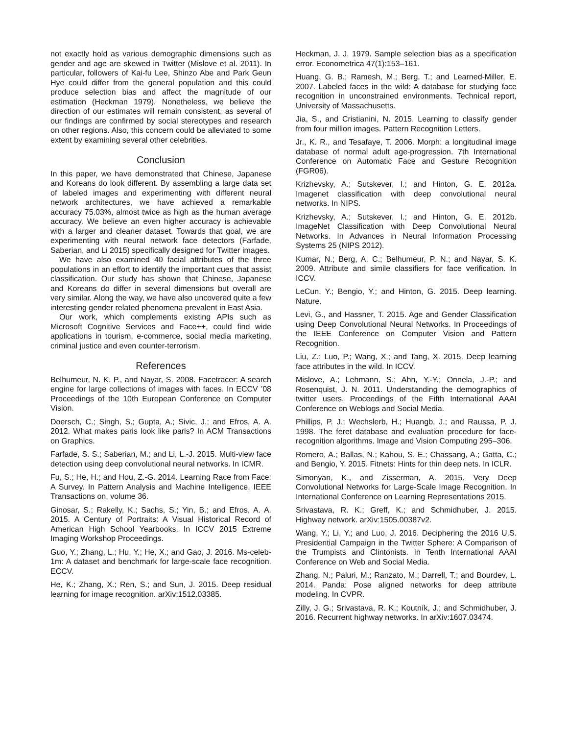not exactly hold as various demographic dimensions such as gender and age are skewed in Twitter (Mislove et al. 2011). In particular, followers of Kai-fu Lee, Shinzo Abe and Park Geun Hye could differ from the general population and this could produce selection bias and affect the magnitude of our estimation (Heckman 1979). Nonetheless, we believe the direction of our estimates will remain consistent, as several of our findings are confirmed by social stereotypes and research on other regions. Also, this concern could be alleviated to some extent by examining several other celebrities.
Conclusion
In this paper, we have demonstrated that Chinese, Japanese and Koreans do look different. By assembling a large data set of labeled images and experimenting with different neural network architectures, we have achieved a remarkable accuracy 75.03%, almost twice as high as the human average accuracy. We believe an even higher accuracy is achievable with a larger and cleaner dataset. Towards that goal, we are experimenting with neural network face detectors (Farfade, Saberian, and Li 2015) specifically designed for Twitter images.
We have also examined 40 facial attributes of the three populations in an effort to identify the important cues that assist classification. Our study has shown that Chinese, Japanese and Koreans do differ in several dimensions but overall are very similar. Along the way, we have also uncovered quite a few interesting gender related phenomena prevalent in East Asia.
Our work, which complements existing APIs such as Microsoft Cognitive Services and Face++, could find wide applications in tourism, e-commerce, social media marketing, criminal justice and even counter-terrorism.
References
Belhumeur, N. K. P., and Nayar, S. 2008. Facetracer: A search engine for large collections of images with faces. In ECCV ’08 Proceedings of the 10th European Conference on Computer Vision.
Doersch, C.; Singh, S.; Gupta, A.; Sivic, J.; and Efros, A. A. 2012. What makes paris look like paris? In ACM Transactions on Graphics.
Farfade, S. S.; Saberian, M.; and Li, L.-J. 2015. Multi-view face detection using deep convolutional neural networks. In ICMR.
Fu, S.; He, H.; and Hou, Z.-G. 2014. Learning Race from Face: A Survey. In Pattern Analysis and Machine Intelligence, IEEE Transactions on, volume 36.
Ginosar, S.; Rakelly, K.; Sachs, S.; Yin, B.; and Efros, A. A. 2015. A Century of Portraits: A Visual Historical Record of American High School Yearbooks. In ICCV 2015 Extreme Imaging Workshop Proceedings.
Guo, Y.; Zhang, L.; Hu, Y.; He, X.; and Gao, J. 2016. Ms-celeb-1m: A dataset and benchmark for large-scale face recognition. ECCV.
He, K.; Zhang, X.; Ren, S.; and Sun, J. 2015. Deep residual learning for image recognition. arXiv:1512.03385.
Heckman, J. J. 1979. Sample selection bias as a specification error. Econometrica 47(1):153–161.
Huang, G. B.; Ramesh, M.; Berg, T.; and Learned-Miller, E. 2007. Labeled faces in the wild: A database for studying face recognition in unconstrained environments. Technical report, University of Massachusetts.
Jia, S., and Cristianini, N. 2015. Learning to classify gender from four million images. Pattern Recognition Letters.
Jr., K. R., and Tesafaye, T. 2006. Morph: a longitudinal image database of normal adult age-progression. 7th International Conference on Automatic Face and Gesture Recognition (FGR06).
Krizhevsky, A.; Sutskever, I.; and Hinton, G. E. 2012a. Imagenet classification with deep convolutional neural networks. In NIPS.
Krizhevsky, A.; Sutskever, I.; and Hinton, G. E. 2012b. ImageNet Classification with Deep Convolutional Neural Networks. In Advances in Neural Information Processing Systems 25 (NIPS 2012).
Kumar, N.; Berg, A. C.; Belhumeur, P. N.; and Nayar, S. K. 2009. Attribute and simile classifiers for face verification. In ICCV.
LeCun, Y.; Bengio, Y.; and Hinton, G. 2015. Deep learning. Nature.
Levi, G., and Hassner, T. 2015. Age and Gender Classification using Deep Convolutional Neural Networks. In Proceedings of the IEEE Conference on Computer Vision and Pattern Recognition.
Liu, Z.; Luo, P.; Wang, X.; and Tang, X. 2015. Deep learning face attributes in the wild. In ICCV.
Mislove, A.; Lehmann, S.; Ahn, Y.-Y.; Onnela, J.-P.; and Rosenquist, J. N. 2011. Understanding the demographics of twitter users. Proceedings of the Fifth International AAAI Conference on Weblogs and Social Media.
Phillips, P. J.; Wechslerb, H.; Huangb, J.; and Raussa, P. J. 1998. The feret database and evaluation procedure for face-recognition algorithms. Image and Vision Computing 295–306.
Romero, A.; Ballas, N.; Kahou, S. E.; Chassang, A.; Gatta, C.; and Bengio, Y. 2015. Fitnets: Hints for thin deep nets. In ICLR.
Simonyan, K., and Zisserman, A. 2015. Very Deep Convolutional Networks for Large-Scale Image Recognition. In International Conference on Learning Representations 2015.
Srivastava, R. K.; Greff, K.; and Schmidhuber, J. 2015. Highway network. arXiv:1505.00387v2.
Wang, Y.; Li, Y.; and Luo, J. 2016. Deciphering the 2016 U.S. Presidential Campaign in the Twitter Sphere: A Comparison of the Trumpists and Clintonists. In Tenth International AAAI Conference on Web and Social Media.
Zhang, N.; Paluri, M.; Ranzato, M.; Darrell, T.; and Bourdev, L. 2014. Panda: Pose aligned networks for deep attribute modeling. In CVPR.
Zilly, J. G.; Srivastava, R. K.; Koutník, J.; and Schmidhuber, J. 2016. Recurrent highway networks. In arXiv:1607.03474.